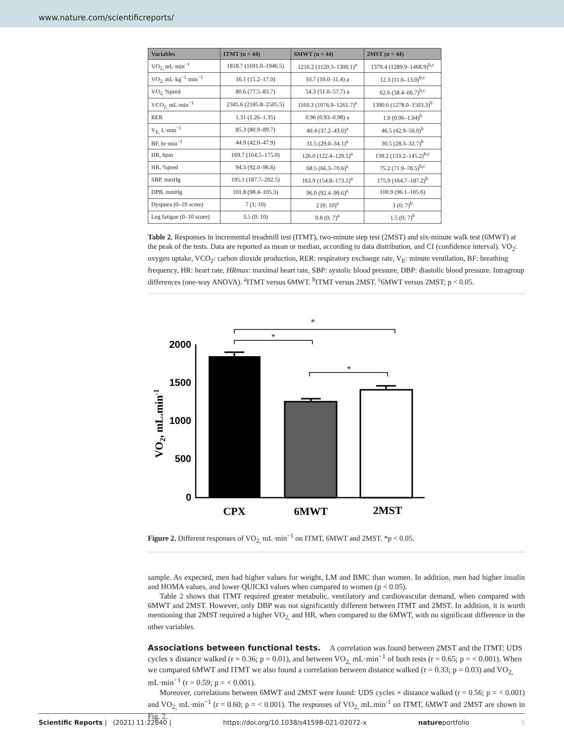www.nature.com/scientificreports/
| Variables | ITMT (n = 44) | 6MWT (n = 44) | 2MST (n = 44) |
| --- | --- | --- | --- |
| VO<sub>2,</sub> mL·min<sup>−1</sup> | 1818.7 (1691.0–1946.5) | 1210.2 (1120.3–1300.1)<sup>a</sup> | 1379.4 (1289.9–1468.9)<sup>b,c</sup> |
| VO<sub>2,</sub> mL·kg<sup>−1</sup>·min<sup>−1</sup> | 16.1 (15.2–17.0) | 10.7 (10.0–11.4) a | 12.3 (11.6–13.0)<sup>b,c</sup> |
| VO<sub>2,</sub> %pred | 80.6 (77.5–83.7) | 54.3 (51.0–57.7) a | 62.6 (58.4–66.7)<sup>b,c</sup> |
| VCO<sub>2,</sub> mL·min<sup>−1</sup> | 2345.6 (2185.8–2505.5) | 1169.3 (1076.9–1261.7)<sup>a</sup> | 1390.6 (1278.0–1503.3)<sup>b</sup> |
| RER | 1.31 (1.26–1.35) | 0.96 (0.93–0.98) a | 1.0 (0.96–1.04)<sup>b</sup> |
| V<sub>E,</sub> L·min<sup>−1</sup> | 85.3 (80.9–89.7) | 40.4 (37.2–43.6)<sup>a</sup> | 46.5 (42.9–50.0)<sup>b</sup> |
| BF, br·min<sup>−1</sup> | 44.9 (42.0–47.9) | 31.5 (29.0–34.1)<sup>a</sup> | 30.5 (28.3–32.7)<sup>b</sup> |
| HR, bpm | 169.7 (164.5–175.0) | 126.0 (122.4–129.5)<sup>a</sup> | 139.2 (133.2–145.2)<sup>b,c</sup> |
| HR, %pred | 94.3 (92.0–96.6) | 68.5 (66.3–70.6)<sup>a</sup> | 75.2 (71.9–78.5)<sup>b,c</sup> |
| SBP, mmHg | 195.1 (187.7–202.5) | 163.9 (154.8–173.1)<sup>a</sup> | 175.9 (164.7–187.2)<sup>b</sup> |
| DPB, mmHg | 101.8 (98.4–105.3) | 96.0 (92.4–99.6)<sup>a</sup> | 100.9 (96.1–105.6) |
| Dyspnea (0–10 score) | 7 (1; 10) | 2 (0; 10)<sup>a</sup> | 3 (0; 7)<sup>b</sup> |
| Leg fatigue (0–10 score) | 3.5 (0; 10) | 0.8 (0; 7)<sup>a</sup> | 1.5 (0; 7)<sup>b</sup> |
Table 2. Responses in incremental treadmill test (ITMT), two-minute step test (2MST) and six-minute walk test (6MWT) at the peak of the tests. Data are reported as mean or median, according to data distribution, and CI (confidence interval). VO<sub>2</sub>: oxygen uptake, VCO<sub>2</sub>: carbon dioxide production, RER: respiratory exchange rate, V<sub>E</sub>: minute ventilation, BF: breathing frequency, HR: heart rate, HRmax: maximal heart rate, SBP: systolic blood pressure, DBP: diastolic blood pressure. Intragroup differences (one-way ANOVA). <sup>a</sup>ITMT versus 6MWT. <sup>b</sup>ITMT versus 2MST. <sup>c</sup>6MWT versus 2MST; p < 0.05.
*
*
*
2000
1500
1000
500
0
VO2, mL.min-1
CPX
6MWT
2MST
Figure 2. Different responses of VO<sub>2,</sub> mL·min<sup>−1</sup> on ITMT, 6MWT and 2MST. *p < 0.05.
sample. As expected, men had higher values for weight, LM and BMC than women. In addition, men had higher insulin and HOMA values, and lower QUICKI values when compared to women (p < 0.05).
Table 2 shows that ITMT required greater metabolic, ventilatory and cardiovascular demand, when compared with 6MWT and 2MST. However, only DBP was not significantly different between ITMT and 2MST. In addition, it is worth mentioning that 2MST required a higher VO<sub>2,</sub> and HR, when compared to the 6MWT, with no significant difference in the other variables.
Associations between functional tests.
A correlation was found between 2MST and the ITMT: UDS cycles x distance walked (r = 0.36; p = 0.01), and between VO<sub>2,</sub> mL·min<sup>−1</sup> of both tests (r = 0.65; p = < 0.001). When we compared 6MWT and ITMT we also found a correlation between distance walked (r = 0.33; p = 0.03) and VO<sub>2,</sub> mL·min<sup>−1</sup> (r = 0.59; p = < 0.001).
Moreover, correlations between 6MWT and 2MST were found: UDS cycles × distance walked (r = 0.56; p = < 0.001) and VO<sub>2,</sub> mL·min<sup>−1</sup> (r = 0.60; p = < 0.001). The responses of VO<sub>2,</sub> mL.min<sup>-1</sup> on ITMT, 6MWT and 2MST are shown in Fig. 2.
Scientific Reports | (2021) 11:22840 | https://doi.org/10.1038/s41598-021-02072-x natureportfolio 5